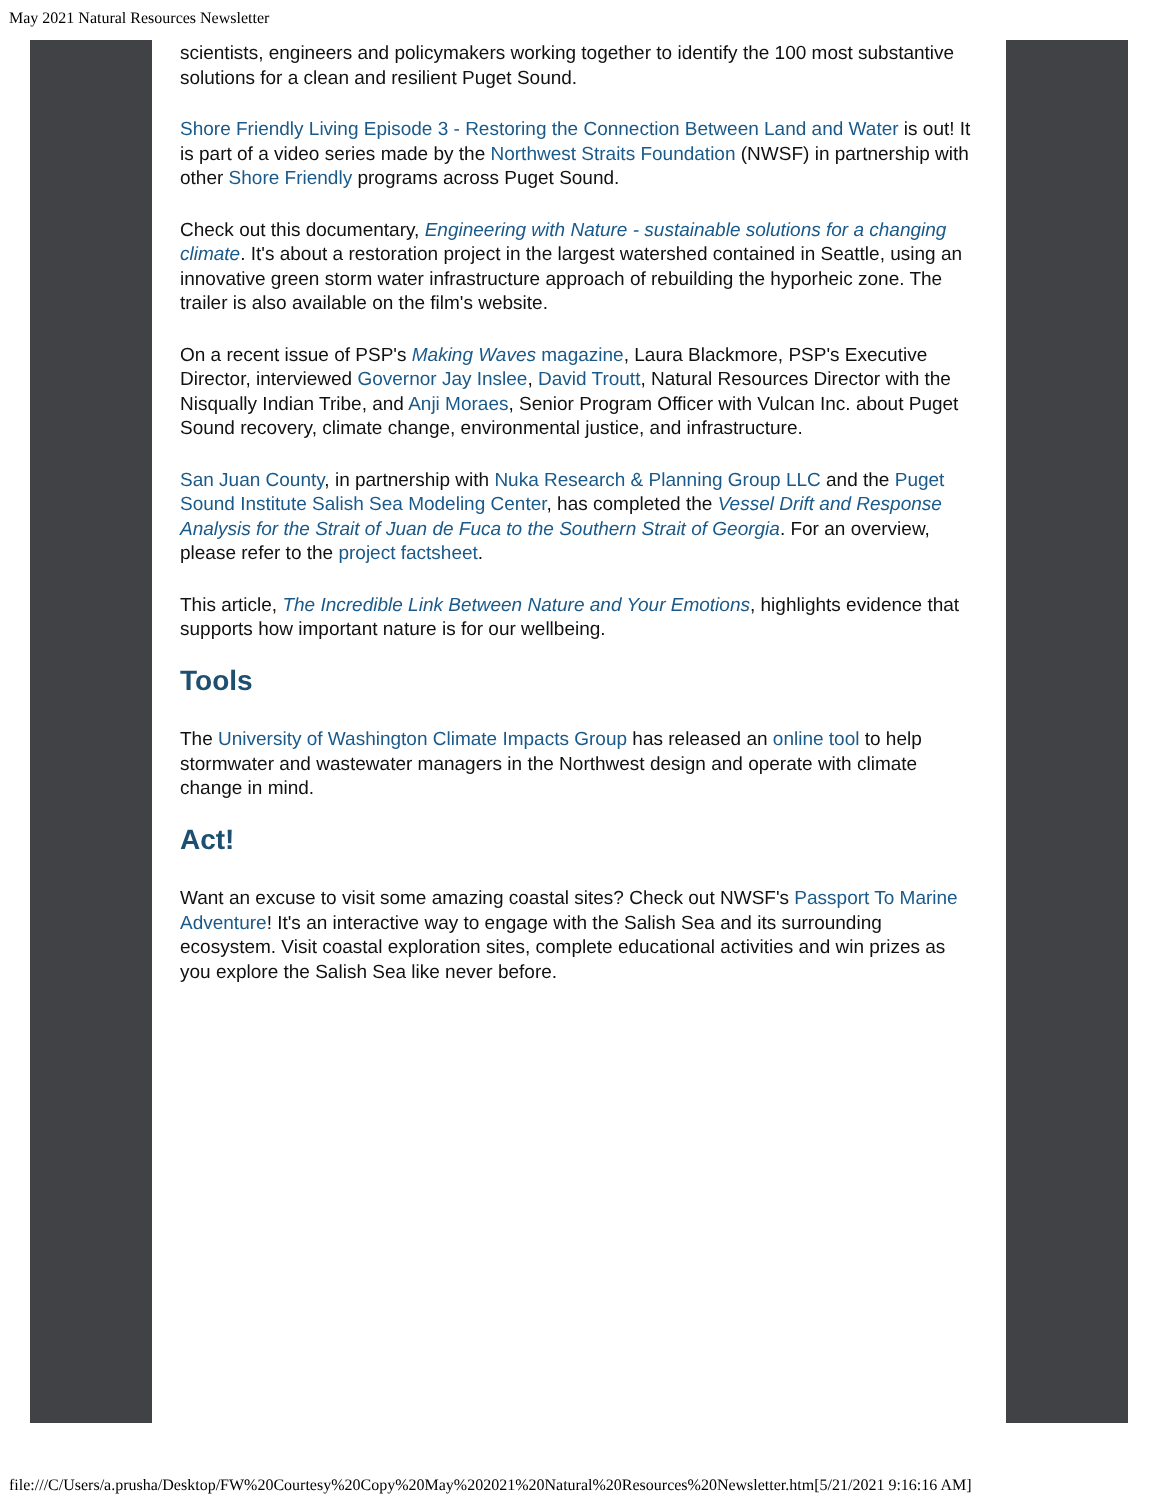May 2021 Natural Resources Newsletter
scientists, engineers and policymakers working together to identify the 100 most substantive solutions for a clean and resilient Puget Sound.
Shore Friendly Living Episode 3 - Restoring the Connection Between Land and Water is out! It is part of a video series made by the Northwest Straits Foundation (NWSF) in partnership with other Shore Friendly programs across Puget Sound.
Check out this documentary, Engineering with Nature - sustainable solutions for a changing climate. It's about a restoration project in the largest watershed contained in Seattle, using an innovative green storm water infrastructure approach of rebuilding the hyporheic zone. The trailer is also available on the film's website.
On a recent issue of PSP's Making Waves magazine, Laura Blackmore, PSP's Executive Director, interviewed Governor Jay Inslee, David Troutt, Natural Resources Director with the Nisqually Indian Tribe, and Anji Moraes, Senior Program Officer with Vulcan Inc. about Puget Sound recovery, climate change, environmental justice, and infrastructure.
San Juan County, in partnership with Nuka Research & Planning Group LLC and the Puget Sound Institute Salish Sea Modeling Center, has completed the Vessel Drift and Response Analysis for the Strait of Juan de Fuca to the Southern Strait of Georgia. For an overview, please refer to the project factsheet.
This article, The Incredible Link Between Nature and Your Emotions, highlights evidence that supports how important nature is for our wellbeing.
Tools
The University of Washington Climate Impacts Group has released an online tool to help stormwater and wastewater managers in the Northwest design and operate with climate change in mind.
Act!
Want an excuse to visit some amazing coastal sites? Check out NWSF's Passport To Marine Adventure! It's an interactive way to engage with the Salish Sea and its surrounding ecosystem. Visit coastal exploration sites, complete educational activities and win prizes as you explore the Salish Sea like never before.
file:///C/Users/a.prusha/Desktop/FW%20Courtesy%20Copy%20May%202021%20Natural%20Resources%20Newsletter.htm[5/21/2021 9:16:16 AM]